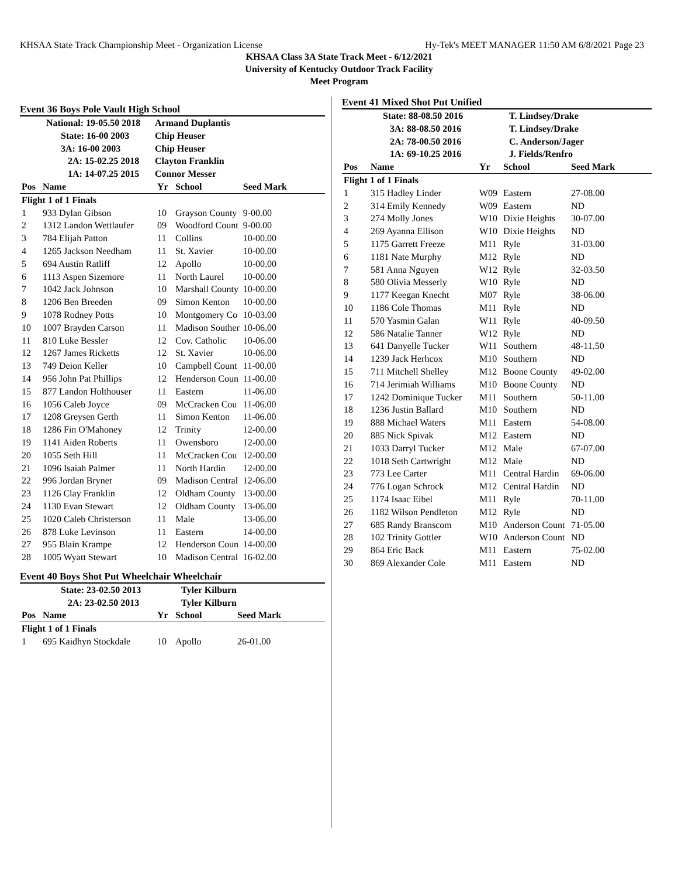KHSAA State Track Championship Meet - Organization License Hy-Tek's MEET MANAGER 11:50 AM 6/8/2021 Page 23
KHSAA Class 3A State Track Meet - 6/12/2021
University of Kentucky Outdoor Track Facility
Meet Program
Event 36 Boys Pole Vault High School
| National: 19-05.50 2018 | Armand Duplantis |
| State: 16-00 2003 | Chip Heuser |
| 3A: 16-00 2003 | Chip Heuser |
| 2A: 15-02.25 2018 | Clayton Franklin |
| 1A: 14-07.25 2015 | Connor Messer |
| Pos | Name | Yr | School | Seed Mark |
| --- | --- | --- | --- | --- |
| Flight 1 of 1 Finals | | | | |
| 1 | 933 Dylan Gibson | 10 | Grayson County | 9-00.00 |
| 2 | 1312 Landon Wettlaufer | 09 | Woodford Count | 9-00.00 |
| 3 | 784 Elijah Patton | 11 | Collins | 10-00.00 |
| 4 | 1265 Jackson Needham | 11 | St. Xavier | 10-00.00 |
| 5 | 694 Austin Ratliff | 12 | Apollo | 10-00.00 |
| 6 | 1113 Aspen Sizemore | 11 | North Laurel | 10-00.00 |
| 7 | 1042 Jack Johnson | 10 | Marshall County | 10-00.00 |
| 8 | 1206 Ben Breeden | 09 | Simon Kenton | 10-00.00 |
| 9 | 1078 Rodney Potts | 10 | Montgomery Co | 10-03.00 |
| 10 | 1007 Brayden Carson | 11 | Madison Souther | 10-06.00 |
| 11 | 810 Luke Bessler | 12 | Cov. Catholic | 10-06.00 |
| 12 | 1267 James Ricketts | 12 | St. Xavier | 10-06.00 |
| 13 | 749 Deion Keller | 10 | Campbell Count | 11-00.00 |
| 14 | 956 John Pat Phillips | 12 | Henderson Coun | 11-00.00 |
| 15 | 877 Landon Holthouser | 11 | Eastern | 11-06.00 |
| 16 | 1056 Caleb Joyce | 09 | McCracken Cou | 11-06.00 |
| 17 | 1208 Greysen Gerth | 11 | Simon Kenton | 11-06.00 |
| 18 | 1286 Fin O'Mahoney | 12 | Trinity | 12-00.00 |
| 19 | 1141 Aiden Roberts | 11 | Owensboro | 12-00.00 |
| 20 | 1055 Seth Hill | 11 | McCracken Cou | 12-00.00 |
| 21 | 1096 Isaiah Palmer | 11 | North Hardin | 12-00.00 |
| 22 | 996 Jordan Bryner | 09 | Madison Central | 12-06.00 |
| 23 | 1126 Clay Franklin | 12 | Oldham County | 13-00.00 |
| 24 | 1130 Evan Stewart | 12 | Oldham County | 13-06.00 |
| 25 | 1020 Caleb Christerson | 11 | Male | 13-06.00 |
| 26 | 878 Luke Levinson | 11 | Eastern | 14-00.00 |
| 27 | 955 Blain Krampe | 12 | Henderson Coun | 14-00.00 |
| 28 | 1005 Wyatt Stewart | 10 | Madison Central | 16-02.00 |
Event 40 Boys Shot Put Wheelchair Wheelchair
| State: 23-02.50 2013 | Tyler Kilburn |
| 2A: 23-02.50 2013 | Tyler Kilburn |
| Pos | Name | Yr | School | Seed Mark |
| --- | --- | --- | --- | --- |
| Flight 1 of 1 Finals | | | | |
| 1 | 695 Kaidhyn Stockdale | 10 | Apollo | 26-01.00 |
Event 41 Mixed Shot Put Unified
| State: 88-08.50 2016 | T. Lindsey/Drake |
| 3A: 88-08.50 2016 | T. Lindsey/Drake |
| 2A: 78-00.50 2016 | C. Anderson/Jager |
| 1A: 69-10.25 2016 | J. Fields/Renfro |
| Pos | Name | Yr | School | Seed Mark |
| --- | --- | --- | --- | --- |
| Flight 1 of 1 Finals | | | | |
| 1 | 315 Hadley Linder | W09 | Eastern | 27-08.00 |
| 2 | 314 Emily Kennedy | W09 | Eastern | ND |
| 3 | 274 Molly Jones | W10 | Dixie Heights | 30-07.00 |
| 4 | 269 Ayanna Ellison | W10 | Dixie Heights | ND |
| 5 | 1175 Garrett Freeze | M11 | Ryle | 31-03.00 |
| 6 | 1181 Nate Murphy | M12 | Ryle | ND |
| 7 | 581 Anna Nguyen | W12 | Ryle | 32-03.50 |
| 8 | 580 Olivia Messerly | W10 | Ryle | ND |
| 9 | 1177 Keegan Knecht | M07 | Ryle | 38-06.00 |
| 10 | 1186 Cole Thomas | M11 | Ryle | ND |
| 11 | 570 Yasmin Galan | W11 | Ryle | 40-09.50 |
| 12 | 586 Natalie Tanner | W12 | Ryle | ND |
| 13 | 641 Danyelle Tucker | W11 | Southern | 48-11.50 |
| 14 | 1239 Jack Herhcox | M10 | Southern | ND |
| 15 | 711 Mitchell Shelley | M12 | Boone County | 49-02.00 |
| 16 | 714 Jerimiah Williams | M10 | Boone County | ND |
| 17 | 1242 Dominique Tucker | M11 | Southern | 50-11.00 |
| 18 | 1236 Justin Ballard | M10 | Southern | ND |
| 19 | 888 Michael Waters | M11 | Eastern | 54-08.00 |
| 20 | 885 Nick Spivak | M12 | Eastern | ND |
| 21 | 1033 Darryl Tucker | M12 | Male | 67-07.00 |
| 22 | 1018 Seth Cartwright | M12 | Male | ND |
| 23 | 773 Lee Carter | M11 | Central Hardin | 69-06.00 |
| 24 | 776 Logan Schrock | M12 | Central Hardin | ND |
| 25 | 1174 Isaac Eibel | M11 | Ryle | 70-11.00 |
| 26 | 1182 Wilson Pendleton | M12 | Ryle | ND |
| 27 | 685 Randy Branscom | M10 | Anderson Count | 71-05.00 |
| 28 | 102 Trinity Gottler | W10 | Anderson Count | ND |
| 29 | 864 Eric Back | M11 | Eastern | 75-02.00 |
| 30 | 869 Alexander Cole | M11 | Eastern | ND |